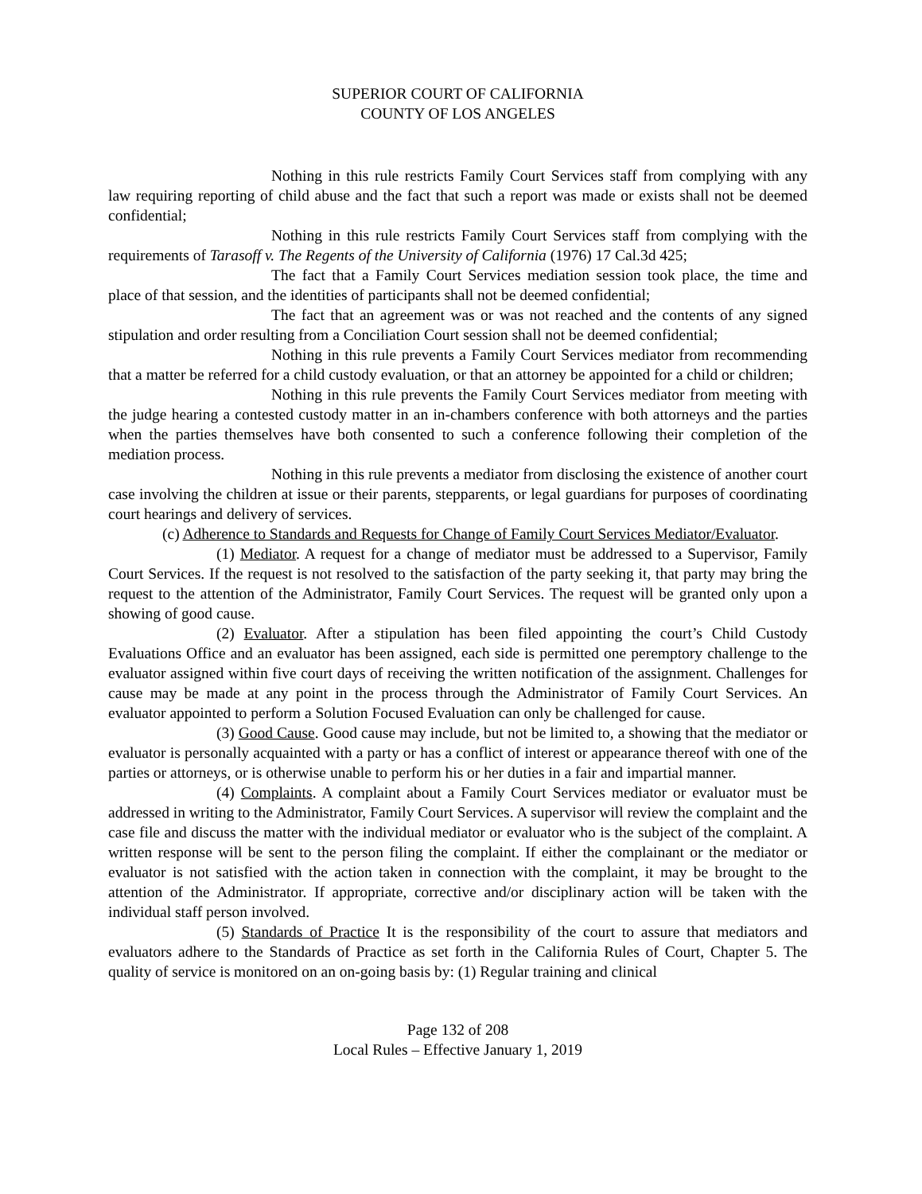SUPERIOR COURT OF CALIFORNIA
COUNTY OF LOS ANGELES
Nothing in this rule restricts Family Court Services staff from complying with any law requiring reporting of child abuse and the fact that such a report was made or exists shall not be deemed confidential;
Nothing in this rule restricts Family Court Services staff from complying with the requirements of Tarasoff v. The Regents of the University of California (1976) 17 Cal.3d 425;
The fact that a Family Court Services mediation session took place, the time and place of that session, and the identities of participants shall not be deemed confidential;
The fact that an agreement was or was not reached and the contents of any signed stipulation and order resulting from a Conciliation Court session shall not be deemed confidential;
Nothing in this rule prevents a Family Court Services mediator from recommending that a matter be referred for a child custody evaluation, or that an attorney be appointed for a child or children;
Nothing in this rule prevents the Family Court Services mediator from meeting with the judge hearing a contested custody matter in an in-chambers conference with both attorneys and the parties when the parties themselves have both consented to such a conference following their completion of the mediation process.
Nothing in this rule prevents a mediator from disclosing the existence of another court case involving the children at issue or their parents, stepparents, or legal guardians for purposes of coordinating court hearings and delivery of services.
(c) Adherence to Standards and Requests for Change of Family Court Services Mediator/Evaluator.
(1) Mediator. A request for a change of mediator must be addressed to a Supervisor, Family Court Services. If the request is not resolved to the satisfaction of the party seeking it, that party may bring the request to the attention of the Administrator, Family Court Services. The request will be granted only upon a showing of good cause.
(2) Evaluator. After a stipulation has been filed appointing the court’s Child Custody Evaluations Office and an evaluator has been assigned, each side is permitted one peremptory challenge to the evaluator assigned within five court days of receiving the written notification of the assignment. Challenges for cause may be made at any point in the process through the Administrator of Family Court Services. An evaluator appointed to perform a Solution Focused Evaluation can only be challenged for cause.
(3) Good Cause. Good cause may include, but not be limited to, a showing that the mediator or evaluator is personally acquainted with a party or has a conflict of interest or appearance thereof with one of the parties or attorneys, or is otherwise unable to perform his or her duties in a fair and impartial manner.
(4) Complaints. A complaint about a Family Court Services mediator or evaluator must be addressed in writing to the Administrator, Family Court Services. A supervisor will review the complaint and the case file and discuss the matter with the individual mediator or evaluator who is the subject of the complaint. A written response will be sent to the person filing the complaint. If either the complainant or the mediator or evaluator is not satisfied with the action taken in connection with the complaint, it may be brought to the attention of the Administrator. If appropriate, corrective and/or disciplinary action will be taken with the individual staff person involved.
(5) Standards of Practice It is the responsibility of the court to assure that mediators and evaluators adhere to the Standards of Practice as set forth in the California Rules of Court, Chapter 5. The quality of service is monitored on an on-going basis by: (1) Regular training and clinical
Page 132 of 208
Local Rules – Effective January 1, 2019